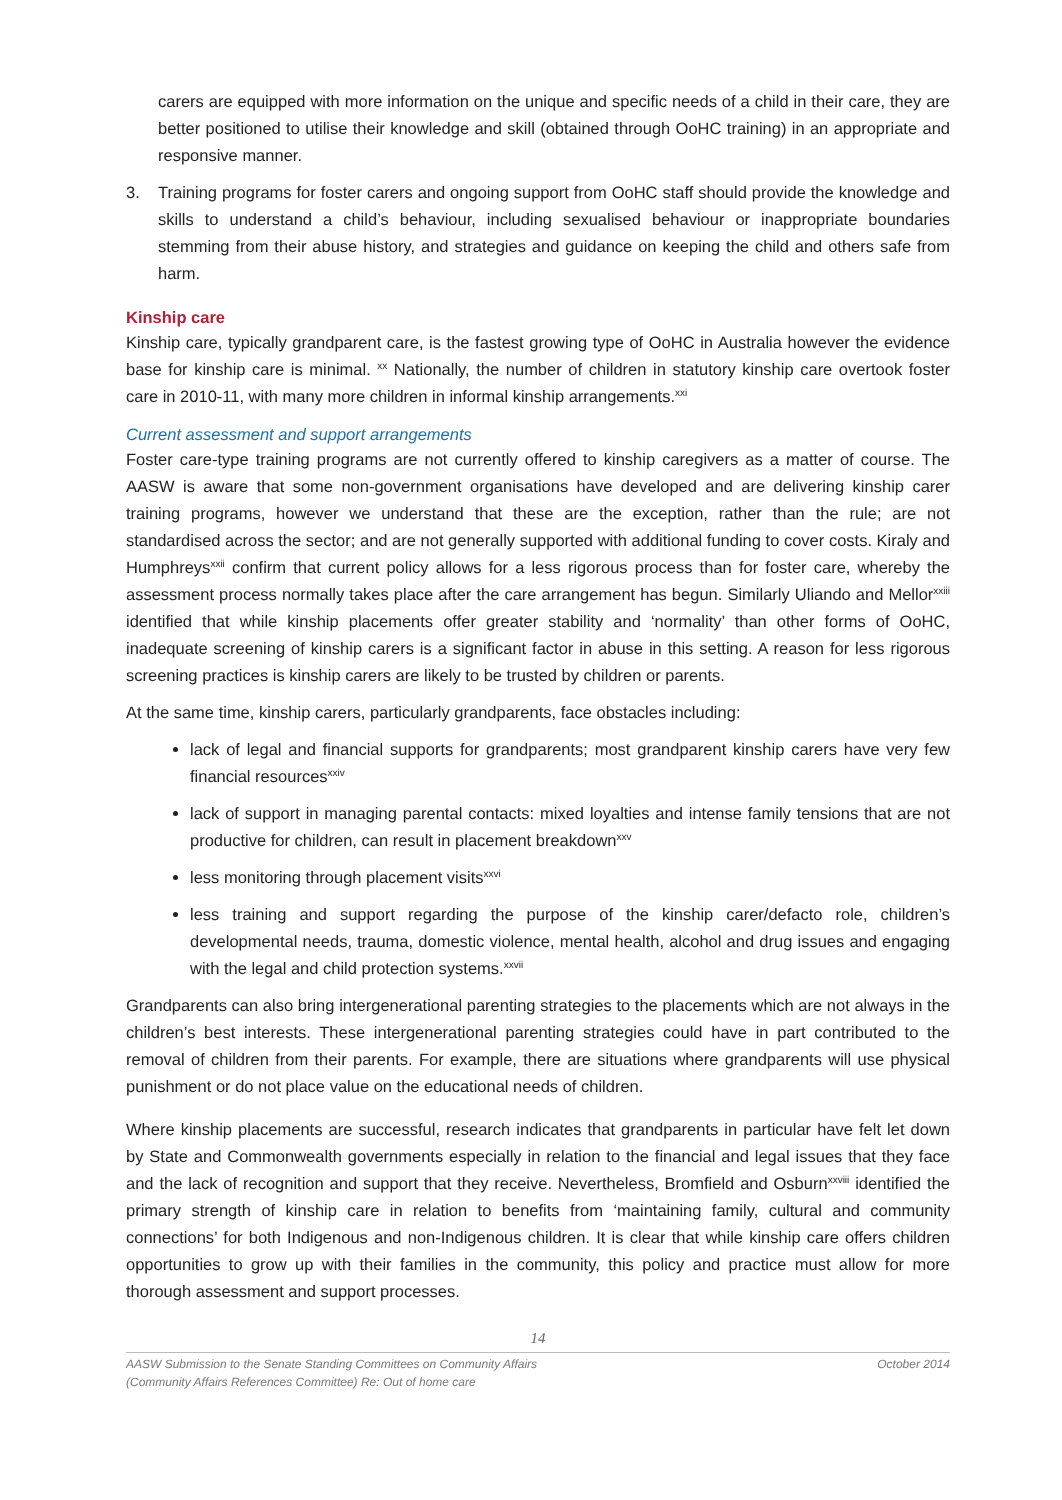carers are equipped with more information on the unique and specific needs of a child in their care, they are better positioned to utilise their knowledge and skill (obtained through OoHC training) in an appropriate and responsive manner.
3. Training programs for foster carers and ongoing support from OoHC staff should provide the knowledge and skills to understand a child’s behaviour, including sexualised behaviour or inappropriate boundaries stemming from their abuse history, and strategies and guidance on keeping the child and others safe from harm.
Kinship care
Kinship care, typically grandparent care, is the fastest growing type of OoHC in Australia however the evidence base for kinship care is minimal. <sup>xx</sup> Nationally, the number of children in statutory kinship care overtook foster care in 2010-11, with many more children in informal kinship arrangements.<sup>xxi</sup>
Current assessment and support arrangements
Foster care-type training programs are not currently offered to kinship caregivers as a matter of course. The AASW is aware that some non-government organisations have developed and are delivering kinship carer training programs, however we understand that these are the exception, rather than the rule; are not standardised across the sector; and are not generally supported with additional funding to cover costs. Kiraly and Humphreys<sup>xxii</sup> confirm that current policy allows for a less rigorous process than for foster care, whereby the assessment process normally takes place after the care arrangement has begun. Similarly Uliando and Mellor<sup>xxiii</sup> identified that while kinship placements offer greater stability and ‘normality’ than other forms of OoHC, inadequate screening of kinship carers is a significant factor in abuse in this setting. A reason for less rigorous screening practices is kinship carers are likely to be trusted by children or parents.
At the same time, kinship carers, particularly grandparents, face obstacles including:
lack of legal and financial supports for grandparents; most grandparent kinship carers have very few financial resources<sup>xxiv</sup>
lack of support in managing parental contacts: mixed loyalties and intense family tensions that are not productive for children, can result in placement breakdown<sup>xxv</sup>
less monitoring through placement visits<sup>xxvi</sup>
less training and support regarding the purpose of the kinship carer/defacto role, children’s developmental needs, trauma, domestic violence, mental health, alcohol and drug issues and engaging with the legal and child protection systems.<sup>xxvii</sup>
Grandparents can also bring intergenerational parenting strategies to the placements which are not always in the children’s best interests. These intergenerational parenting strategies could have in part contributed to the removal of children from their parents. For example, there are situations where grandparents will use physical punishment or do not place value on the educational needs of children.
Where kinship placements are successful, research indicates that grandparents in particular have felt let down by State and Commonwealth governments especially in relation to the financial and legal issues that they face and the lack of recognition and support that they receive. Nevertheless, Bromfield and Osburn<sup>xxviii</sup> identified the primary strength of kinship care in relation to benefits from ‘maintaining family, cultural and community connections’ for both Indigenous and non-Indigenous children. It is clear that while kinship care offers children opportunities to grow up with their families in the community, this policy and practice must allow for more thorough assessment and support processes.
14
AASW Submission to the Senate Standing Committees on Community Affairs
(Community Affairs References Committee) Re: Out of home care October 2014